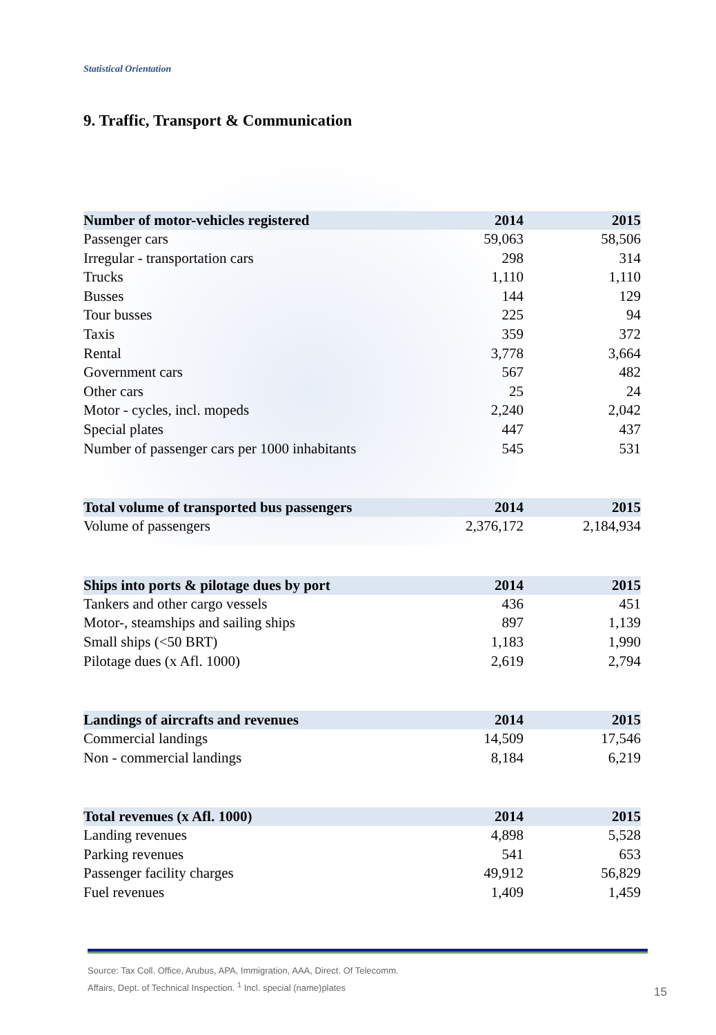Statistical Orientation
9. Traffic, Transport & Communication
| Number of motor-vehicles registered | 2014 | 2015 |
| --- | --- | --- |
| Passenger cars | 59,063 | 58,506 |
| Irregular - transportation cars | 298 | 314 |
| Trucks | 1,110 | 1,110 |
| Busses | 144 | 129 |
| Tour busses | 225 | 94 |
| Taxis | 359 | 372 |
| Rental | 3,778 | 3,664 |
| Government cars | 567 | 482 |
| Other cars | 25 | 24 |
| Motor - cycles, incl. mopeds | 2,240 | 2,042 |
| Special plates | 447 | 437 |
| Number of passenger cars per 1000 inhabitants | 545 | 531 |
| Total volume of transported bus passengers | 2014 | 2015 |
| --- | --- | --- |
| Volume of passengers | 2,376,172 | 2,184,934 |
| Ships into ports & pilotage dues by port | 2014 | 2015 |
| --- | --- | --- |
| Tankers and other cargo vessels | 436 | 451 |
| Motor-, steamships and sailing ships | 897 | 1,139 |
| Small ships (<50 BRT) | 1,183 | 1,990 |
| Pilotage dues (x Afl. 1000) | 2,619 | 2,794 |
| Landings of aircrafts and revenues | 2014 | 2015 |
| --- | --- | --- |
| Commercial landings | 14,509 | 17,546 |
| Non - commercial landings | 8,184 | 6,219 |
| Total revenues (x Afl. 1000) | 2014 | 2015 |
| --- | --- | --- |
| Landing revenues | 4,898 | 5,528 |
| Parking revenues | 541 | 653 |
| Passenger facility charges | 49,912 | 56,829 |
| Fuel revenues | 1,409 | 1,459 |
Source: Tax Coll. Office, Arubus, APA, Immigration, AAA, Direct. Of Telecomm.
Affairs, Dept. of Technical Inspection. <sup>1</sup> Incl. special (name)plates
15